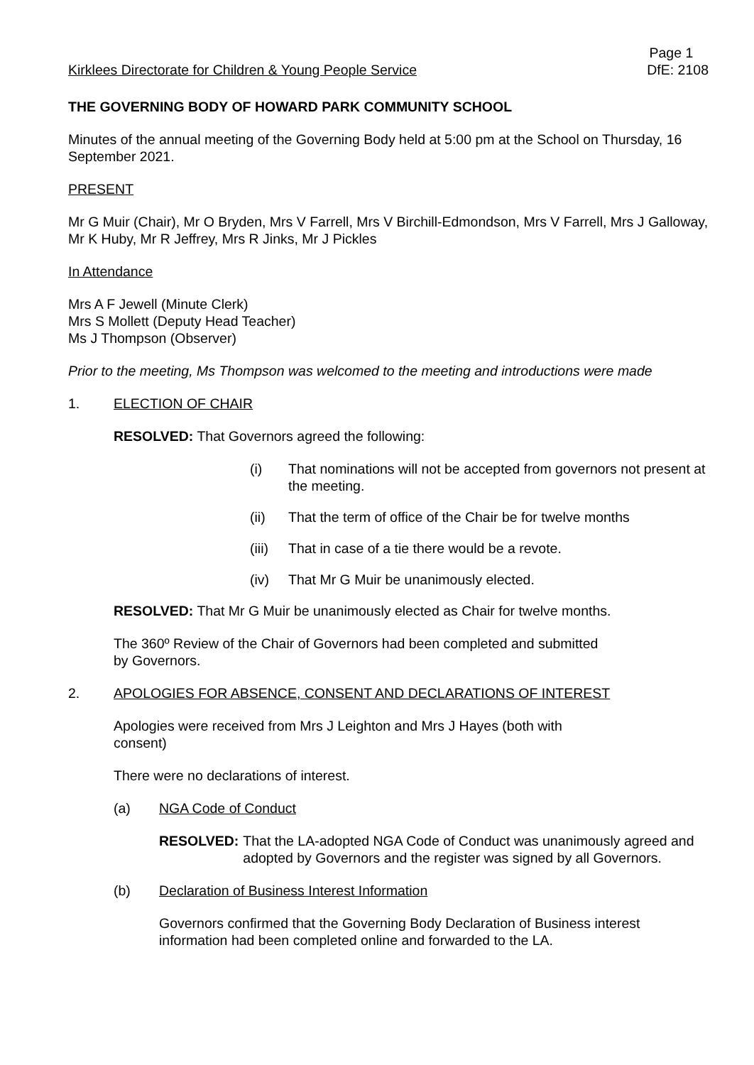Kirklees Directorate for Children & Young People Service
Page 1
DfE: 2108
THE GOVERNING BODY OF HOWARD PARK COMMUNITY SCHOOL
Minutes of the annual meeting of the Governing Body held at 5:00 pm at the School on Thursday, 16 September 2021.
PRESENT
Mr G Muir (Chair), Mr O Bryden, Mrs V Farrell, Mrs V Birchill-Edmondson, Mrs V Farrell, Mrs J Galloway, Mr K Huby, Mr R Jeffrey, Mrs R Jinks, Mr J Pickles
In Attendance
Mrs A F Jewell (Minute Clerk)
Mrs S Mollett (Deputy Head Teacher)
Ms J Thompson (Observer)
Prior to the meeting, Ms Thompson was welcomed to the meeting and introductions were made
1. ELECTION OF CHAIR
RESOLVED: That Governors agreed the following:
(i) That nominations will not be accepted from governors not present at the meeting.
(ii) That the term of office of the Chair be for twelve months
(iii) That in case of a tie there would be a revote.
(iv) That Mr G Muir be unanimously elected.
RESOLVED: That Mr G Muir be unanimously elected as Chair for twelve months.
The 360º Review of the Chair of Governors had been completed and submitted
by Governors.
2. APOLOGIES FOR ABSENCE, CONSENT AND DECLARATIONS OF INTEREST
Apologies were received from Mrs J Leighton and Mrs J Hayes (both with
consent)
There were no declarations of interest.
(a) NGA Code of Conduct
RESOLVED: That the LA-adopted NGA Code of Conduct was unanimously agreed and adopted by Governors and the register was signed by all Governors.
(b) Declaration of Business Interest Information
Governors confirmed that the Governing Body Declaration of Business interest information had been completed online and forwarded to the LA.